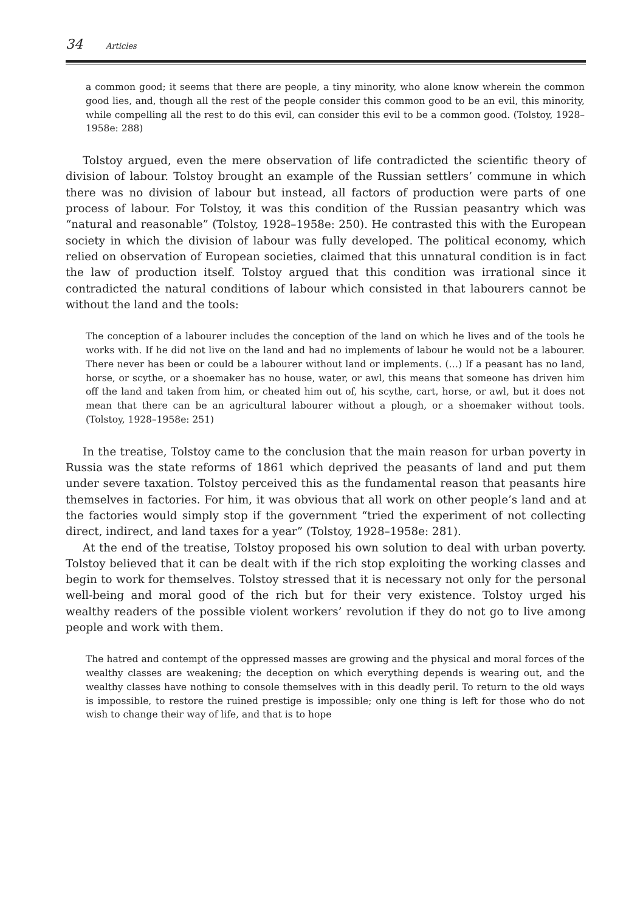34 Articles
a common good; it seems that there are people, a tiny minority, who alone know wherein the common good lies, and, though all the rest of the people consider this common good to be an evil, this minority, while compelling all the rest to do this evil, can consider this evil to be a common good. (Tolstoy, 1928–1958e: 288)
Tolstoy argued, even the mere observation of life contradicted the scientific theory of division of labour. Tolstoy brought an example of the Russian settlers’ commune in which there was no division of labour but instead, all factors of production were parts of one process of labour. For Tolstoy, it was this condition of the Russian peasantry which was “natural and reasonable” (Tolstoy, 1928–1958e: 250). He contrasted this with the European society in which the division of labour was fully developed. The political economy, which relied on observation of European societies, claimed that this unnatural condition is in fact the law of production itself. Tolstoy argued that this condition was irrational since it contradicted the natural conditions of labour which consisted in that labourers cannot be without the land and the tools:
The conception of a labourer includes the conception of the land on which he lives and of the tools he works with. If he did not live on the land and had no implements of labour he would not be a labourer. There never has been or could be a labourer without land or implements. (…) If a peasant has no land, horse, or scythe, or a shoemaker has no house, water, or awl, this means that someone has driven him off the land and taken from him, or cheated him out of, his scythe, cart, horse, or awl, but it does not mean that there can be an agricultural labourer without a plough, or a shoemaker without tools. (Tolstoy, 1928–1958e: 251)
In the treatise, Tolstoy came to the conclusion that the main reason for urban poverty in Russia was the state reforms of 1861 which deprived the peasants of land and put them under severe taxation. Tolstoy perceived this as the fundamental reason that peasants hire themselves in factories. For him, it was obvious that all work on other people’s land and at the factories would simply stop if the government “tried the experiment of not collecting direct, indirect, and land taxes for a year” (Tolstoy, 1928–1958e: 281).
At the end of the treatise, Tolstoy proposed his own solution to deal with urban poverty. Tolstoy believed that it can be dealt with if the rich stop exploiting the working classes and begin to work for themselves. Tolstoy stressed that it is necessary not only for the personal well-being and moral good of the rich but for their very existence. Tolstoy urged his wealthy readers of the possible violent workers’ revolution if they do not go to live among people and work with them.
The hatred and contempt of the oppressed masses are growing and the physical and moral forces of the wealthy classes are weakening; the deception on which everything depends is wearing out, and the wealthy classes have nothing to console themselves with in this deadly peril. To return to the old ways is impossible, to restore the ruined prestige is impossible; only one thing is left for those who do not wish to change their way of life, and that is to hope